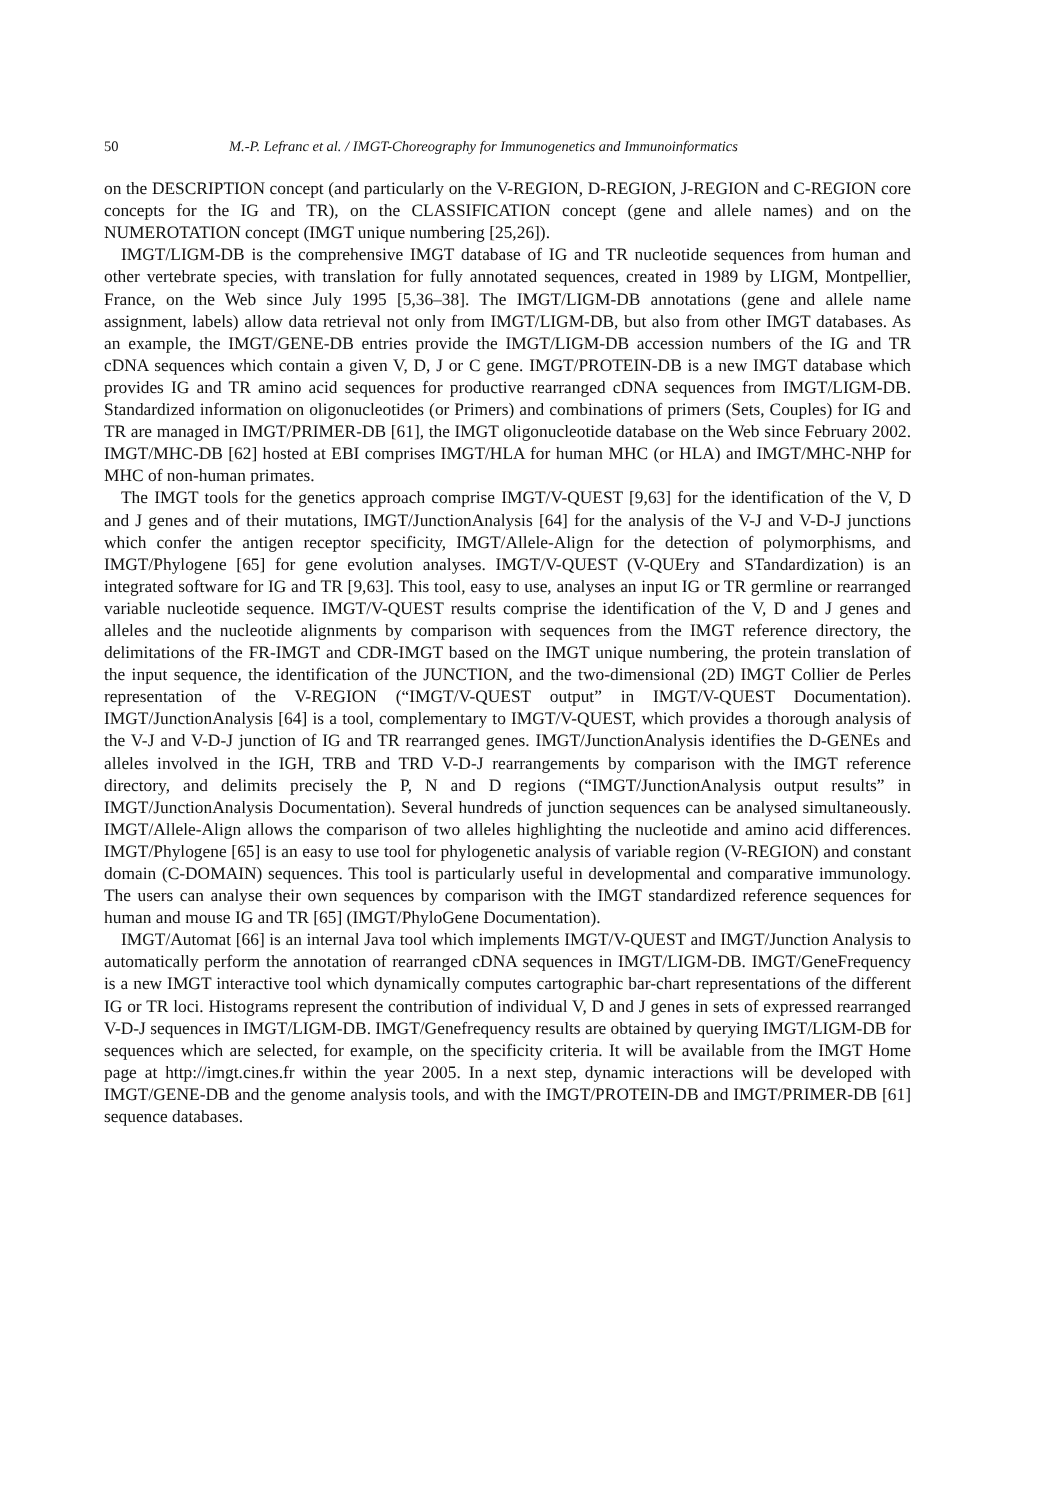50 M.-P. Lefranc et al. / IMGT-Choreography for Immunogenetics and Immunoinformatics
on the DESCRIPTION concept (and particularly on the V-REGION, D-REGION, J-REGION and C-REGION core concepts for the IG and TR), on the CLASSIFICATION concept (gene and allele names) and on the NUMEROTATION concept (IMGT unique numbering [25,26]).
IMGT/LIGM-DB is the comprehensive IMGT database of IG and TR nucleotide sequences from human and other vertebrate species, with translation for fully annotated sequences, created in 1989 by LIGM, Montpellier, France, on the Web since July 1995 [5,36–38]. The IMGT/LIGM-DB annotations (gene and allele name assignment, labels) allow data retrieval not only from IMGT/LIGM-DB, but also from other IMGT databases. As an example, the IMGT/GENE-DB entries provide the IMGT/LIGM-DB accession numbers of the IG and TR cDNA sequences which contain a given V, D, J or C gene. IMGT/PROTEIN-DB is a new IMGT database which provides IG and TR amino acid sequences for productive rearranged cDNA sequences from IMGT/LIGM-DB. Standardized information on oligonucleotides (or Primers) and combinations of primers (Sets, Couples) for IG and TR are managed in IMGT/PRIMER-DB [61], the IMGT oligonucleotide database on the Web since February 2002. IMGT/MHC-DB [62] hosted at EBI comprises IMGT/HLA for human MHC (or HLA) and IMGT/MHC-NHP for MHC of non-human primates.
The IMGT tools for the genetics approach comprise IMGT/V-QUEST [9,63] for the identification of the V, D and J genes and of their mutations, IMGT/JunctionAnalysis [64] for the analysis of the V-J and V-D-J junctions which confer the antigen receptor specificity, IMGT/Allele-Align for the detection of polymorphisms, and IMGT/Phylogene [65] for gene evolution analyses. IMGT/V-QUEST (V-QUEry and STandardization) is an integrated software for IG and TR [9,63]. This tool, easy to use, analyses an input IG or TR germline or rearranged variable nucleotide sequence. IMGT/V-QUEST results comprise the identification of the V, D and J genes and alleles and the nucleotide alignments by comparison with sequences from the IMGT reference directory, the delimitations of the FR-IMGT and CDR-IMGT based on the IMGT unique numbering, the protein translation of the input sequence, the identification of the JUNCTION, and the two-dimensional (2D) IMGT Collier de Perles representation of the V-REGION (“IMGT/V-QUEST output” in IMGT/V-QUEST Documentation). IMGT/JunctionAnalysis [64] is a tool, complementary to IMGT/V-QUEST, which provides a thorough analysis of the V-J and V-D-J junction of IG and TR rearranged genes. IMGT/JunctionAnalysis identifies the D-GENEs and alleles involved in the IGH, TRB and TRD V-D-J rearrangements by comparison with the IMGT reference directory, and delimits precisely the P, N and D regions (“IMGT/JunctionAnalysis output results” in IMGT/JunctionAnalysis Documentation). Several hundreds of junction sequences can be analysed simultaneously. IMGT/Allele-Align allows the comparison of two alleles highlighting the nucleotide and amino acid differences. IMGT/Phylogene [65] is an easy to use tool for phylogenetic analysis of variable region (V-REGION) and constant domain (C-DOMAIN) sequences. This tool is particularly useful in developmental and comparative immunology. The users can analyse their own sequences by comparison with the IMGT standardized reference sequences for human and mouse IG and TR [65] (IMGT/PhyloGene Documentation).
IMGT/Automat [66] is an internal Java tool which implements IMGT/V-QUEST and IMGT/Junction Analysis to automatically perform the annotation of rearranged cDNA sequences in IMGT/LIGM-DB. IMGT/GeneFrequency is a new IMGT interactive tool which dynamically computes cartographic bar-chart representations of the different IG or TR loci. Histograms represent the contribution of individual V, D and J genes in sets of expressed rearranged V-D-J sequences in IMGT/LIGM-DB. IMGT/Genefrequency results are obtained by querying IMGT/LIGM-DB for sequences which are selected, for example, on the specificity criteria. It will be available from the IMGT Home page at http://imgt.cines.fr within the year 2005. In a next step, dynamic interactions will be developed with IMGT/GENE-DB and the genome analysis tools, and with the IMGT/PROTEIN-DB and IMGT/PRIMER-DB [61] sequence databases.